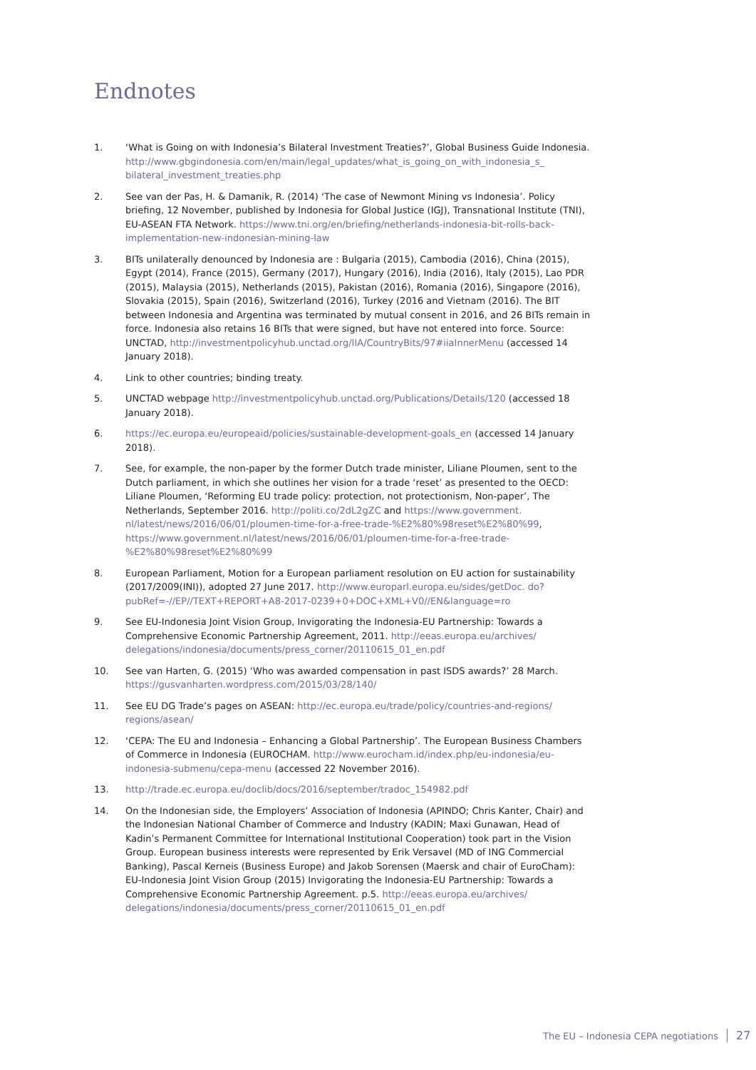Endnotes
1. ‘What is Going on with Indonesia’s Bilateral Investment Treaties?’, Global Business Guide Indonesia. http://www.gbgindonesia.com/en/main/legal_updates/what_is_going_on_with_indonesia_s_ bilateral_investment_treaties.php
2. See van der Pas, H. & Damanik, R. (2014) ‘The case of Newmont Mining vs Indonesia’. Policy briefing, 12 November, published by Indonesia for Global Justice (IGJ), Transnational Institute (TNI), EU-ASEAN FTA Network. https://www.tni.org/en/briefing/netherlands-indonesia-bit-rolls-back-implementation-new-indonesian-mining-law
3. BITs unilaterally denounced by Indonesia are : Bulgaria (2015), Cambodia (2016), China (2015), Egypt (2014), France (2015), Germany (2017), Hungary (2016), India (2016), Italy (2015), Lao PDR (2015), Malaysia (2015), Netherlands (2015), Pakistan (2016), Romania (2016), Singapore (2016), Slovakia (2015), Spain (2016), Switzerland (2016), Turkey (2016 and Vietnam (2016). The BIT between Indonesia and Argentina was terminated by mutual consent in 2016, and 26 BITs remain in force. Indonesia also retains 16 BITs that were signed, but have not entered into force. Source: UNCTAD, http://investmentpolicyhub.unctad.org/IIA/CountryBits/97#iiaInnerMenu (accessed 14 January 2018).
4. Link to other countries; binding treaty.
5. UNCTAD webpage http://investmentpolicyhub.unctad.org/Publications/Details/120 (accessed 18 January 2018).
6. https://ec.europa.eu/europeaid/policies/sustainable-development-goals_en (accessed 14 January 2018).
7. See, for example, the non-paper by the former Dutch trade minister, Liliane Ploumen, sent to the Dutch parliament, in which she outlines her vision for a trade ‘reset’ as presented to the OECD: Liliane Ploumen, ‘Reforming EU trade policy: protection, not protectionism, Non-paper’, The Netherlands, September 2016. http://politi.co/2dL2gZC and https://www.government. nl/latest/news/2016/06/01/ploumen-time-for-a-free-trade-%E2%80%98reset%E2%80%99, https://www.government.nl/latest/news/2016/06/01/ploumen-time-for-a-free-trade-%E2%80%98reset%E2%80%99
8. European Parliament, Motion for a European parliament resolution on EU action for sustainability (2017/2009(INI)), adopted 27 June 2017. http://www.europarl.europa.eu/sides/getDoc. do?pubRef=-//EP//TEXT+REPORT+A8-2017-0239+0+DOC+XML+V0//EN&language=ro
9. See EU-Indonesia Joint Vision Group, Invigorating the Indonesia-EU Partnership: Towards a Comprehensive Economic Partnership Agreement, 2011. http://eeas.europa.eu/archives/ delegations/indonesia/documents/press_corner/20110615_01_en.pdf
10. See van Harten, G. (2015) ‘Who was awarded compensation in past ISDS awards?’ 28 March. https://gusvanharten.wordpress.com/2015/03/28/140/
11. See EU DG Trade’s pages on ASEAN: http://ec.europa.eu/trade/policy/countries-and-regions/ regions/asean/
12. ‘CEPA: The EU and Indonesia – Enhancing a Global Partnership’. The European Business Chambers of Commerce in Indonesia (EUROCHAM. http://www.eurocham.id/index.php/eu-indonesia/eu-indonesia-submenu/cepa-menu (accessed 22 November 2016).
13. http://trade.ec.europa.eu/doclib/docs/2016/september/tradoc_154982.pdf
14. On the Indonesian side, the Employers’ Association of Indonesia (APINDO; Chris Kanter, Chair) and the Indonesian National Chamber of Commerce and Industry (KADIN; Maxi Gunawan, Head of Kadin’s Permanent Committee for International Institutional Cooperation) took part in the Vision Group. European business interests were represented by Erik Versavel (MD of ING Commercial Banking), Pascal Kerneis (Business Europe) and Jakob Sorensen (Maersk and chair of EuroCham): EU-Indonesia Joint Vision Group (2015) Invigorating the Indonesia-EU Partnership: Towards a Comprehensive Economic Partnership Agreement. p.5. http://eeas.europa.eu/archives/ delegations/indonesia/documents/press_corner/20110615_01_en.pdf
The EU – Indonesia CEPA negotiations 27